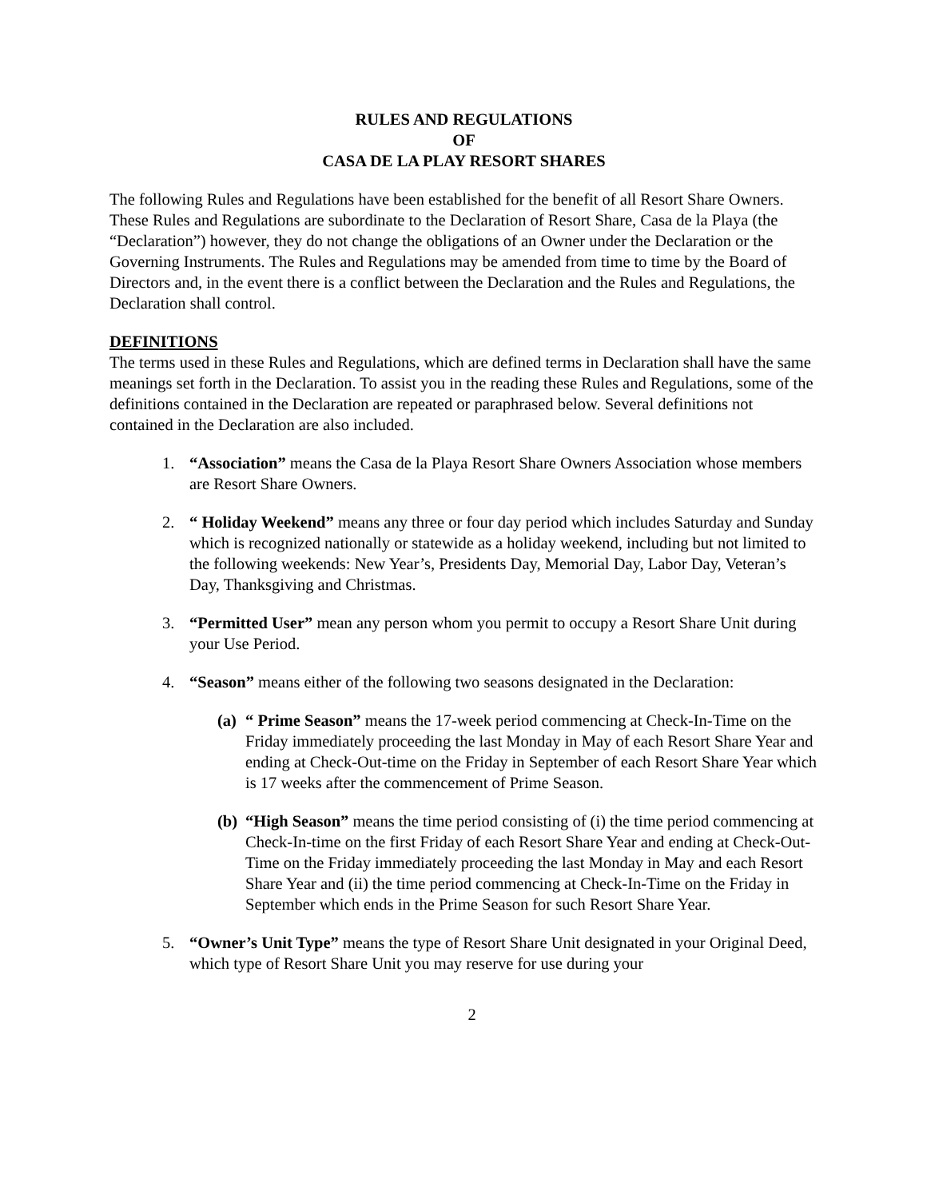RULES AND REGULATIONS
OF
CASA DE LA PLAY RESORT SHARES
The following Rules and Regulations have been established for the benefit of all Resort Share Owners. These Rules and Regulations are subordinate to the Declaration of Resort Share, Casa de la Playa (the “Declaration”) however, they do not change the obligations of an Owner under the Declaration or the Governing Instruments. The Rules and Regulations may be amended from time to time by the Board of Directors and, in the event there is a conflict between the Declaration and the Rules and Regulations, the Declaration shall control.
DEFINITIONS
The terms used in these Rules and Regulations, which are defined terms in Declaration shall have the same meanings set forth in the Declaration. To assist you in the reading these Rules and Regulations, some of the definitions contained in the Declaration are repeated or paraphrased below. Several definitions not contained in the Declaration are also included.
1. “Association” means the Casa de la Playa Resort Share Owners Association whose members are Resort Share Owners.
2. “ Holiday Weekend” means any three or four day period which includes Saturday and Sunday which is recognized nationally or statewide as a holiday weekend, including but not limited to the following weekends: New Year’s, Presidents Day, Memorial Day, Labor Day, Veteran’s Day, Thanksgiving and Christmas.
3. “Permitted User” mean any person whom you permit to occupy a Resort Share Unit during your Use Period.
4. “Season” means either of the following two seasons designated in the Declaration:
(a) “ Prime Season” means the 17-week period commencing at Check-In-Time on the Friday immediately proceeding the last Monday in May of each Resort Share Year and ending at Check-Out-time on the Friday in September of each Resort Share Year which is 17 weeks after the commencement of Prime Season.
(b) “High Season” means the time period consisting of (i) the time period commencing at Check-In-time on the first Friday of each Resort Share Year and ending at Check-Out-Time on the Friday immediately proceeding the last Monday in May and each Resort Share Year and (ii) the time period commencing at Check-In-Time on the Friday in September which ends in the Prime Season for such Resort Share Year.
5. “Owner’s Unit Type” means the type of Resort Share Unit designated in your Original Deed, which type of Resort Share Unit you may reserve for use during your
2